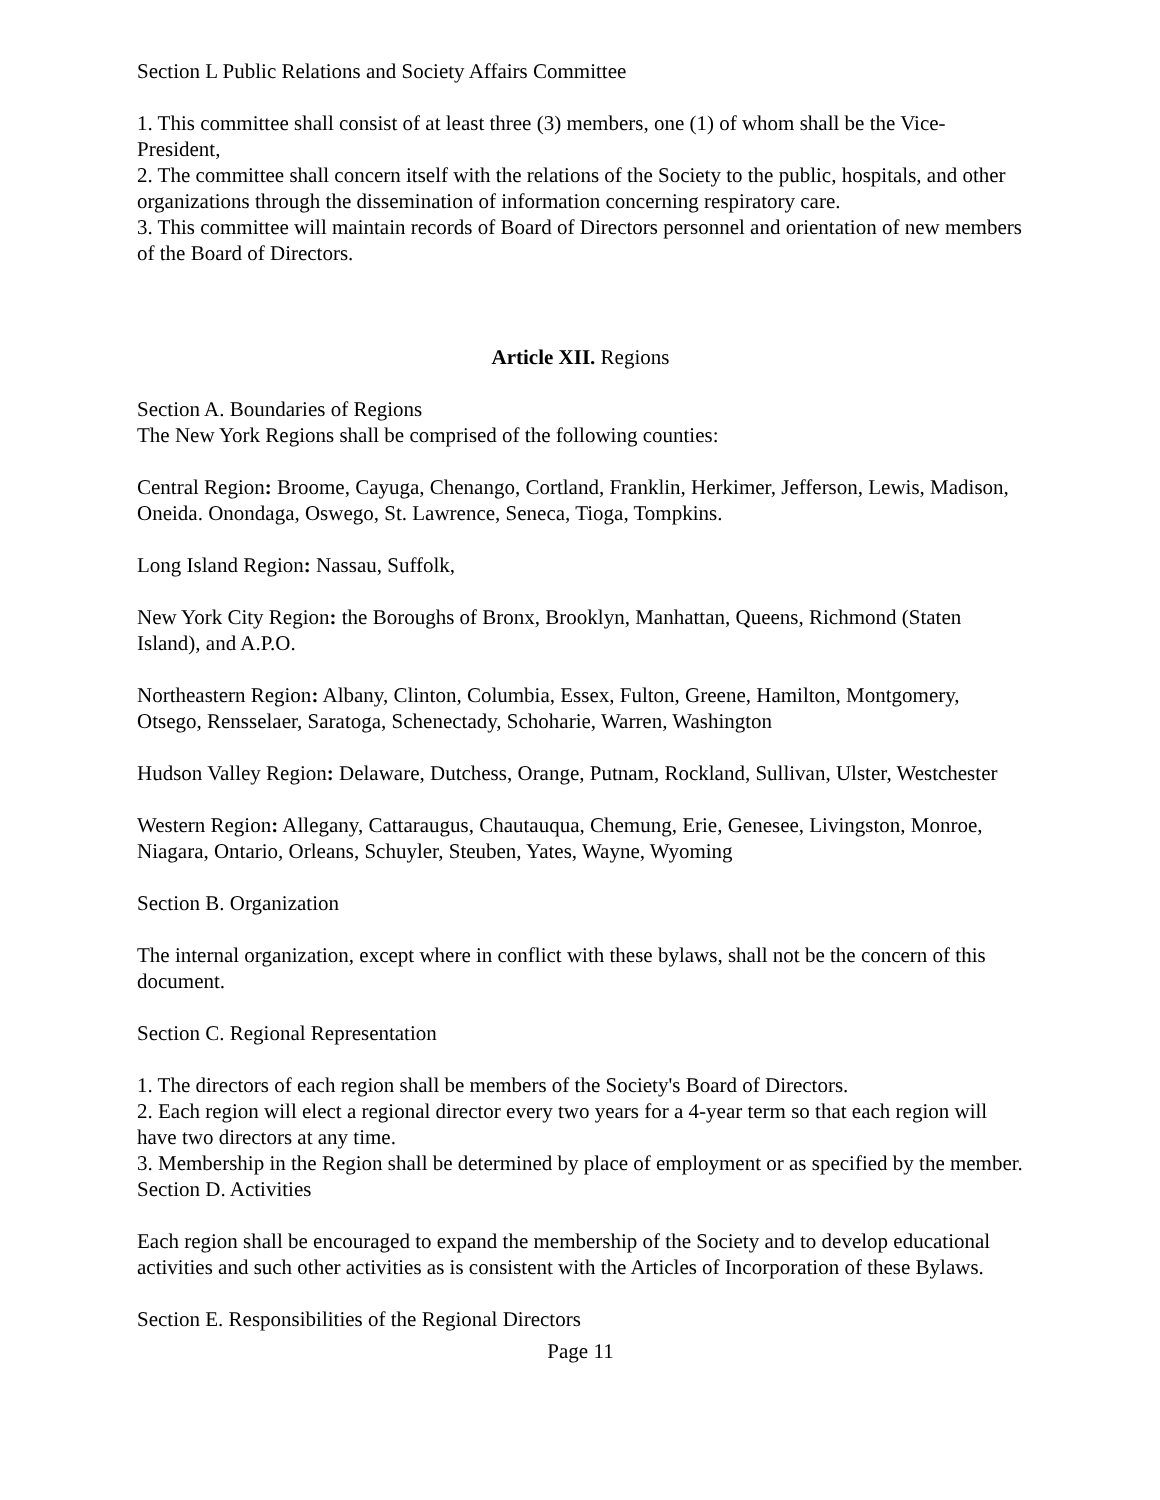Section L Public Relations and Society Affairs Committee
1. This committee shall consist of at least three (3) members, one (1) of whom shall be the Vice-President,
2. The committee shall concern itself with the relations of the Society to the public, hospitals, and other organizations through the dissemination of information concerning respiratory care.
3. This committee will maintain records of Board of Directors personnel and orientation of new members of the Board of Directors.
Article XII. Regions
Section A. Boundaries of Regions
The New York Regions shall be comprised of the following counties:
Central Region: Broome, Cayuga, Chenango, Cortland, Franklin, Herkimer, Jefferson, Lewis, Madison, Oneida. Onondaga, Oswego, St. Lawrence, Seneca, Tioga, Tompkins.
Long Island Region: Nassau, Suffolk,
New York City Region: the Boroughs of Bronx, Brooklyn, Manhattan, Queens, Richmond (Staten Island), and A.P.O.
Northeastern Region: Albany, Clinton, Columbia, Essex, Fulton, Greene, Hamilton, Montgomery, Otsego, Rensselaer, Saratoga, Schenectady, Schoharie, Warren, Washington
Hudson Valley Region: Delaware, Dutchess, Orange, Putnam, Rockland, Sullivan, Ulster, Westchester
Western Region: Allegany, Cattaraugus, Chautauqua, Chemung, Erie, Genesee, Livingston, Monroe, Niagara, Ontario, Orleans, Schuyler, Steuben, Yates, Wayne, Wyoming
Section B. Organization
The internal organization, except where in conflict with these bylaws, shall not be the concern of this document.
Section C. Regional Representation
1. The directors of each region shall be members of the Society's Board of Directors.
2. Each region will elect a regional director every two years for a 4-year term so that each region will have two directors at any time.
3. Membership in the Region shall be determined by place of employment or as specified by the member.
Section D. Activities
Each region shall be encouraged to expand the membership of the Society and to develop educational activities and such other activities as is consistent with the Articles of Incorporation of these Bylaws.
Section E. Responsibilities of the Regional Directors
Page 11